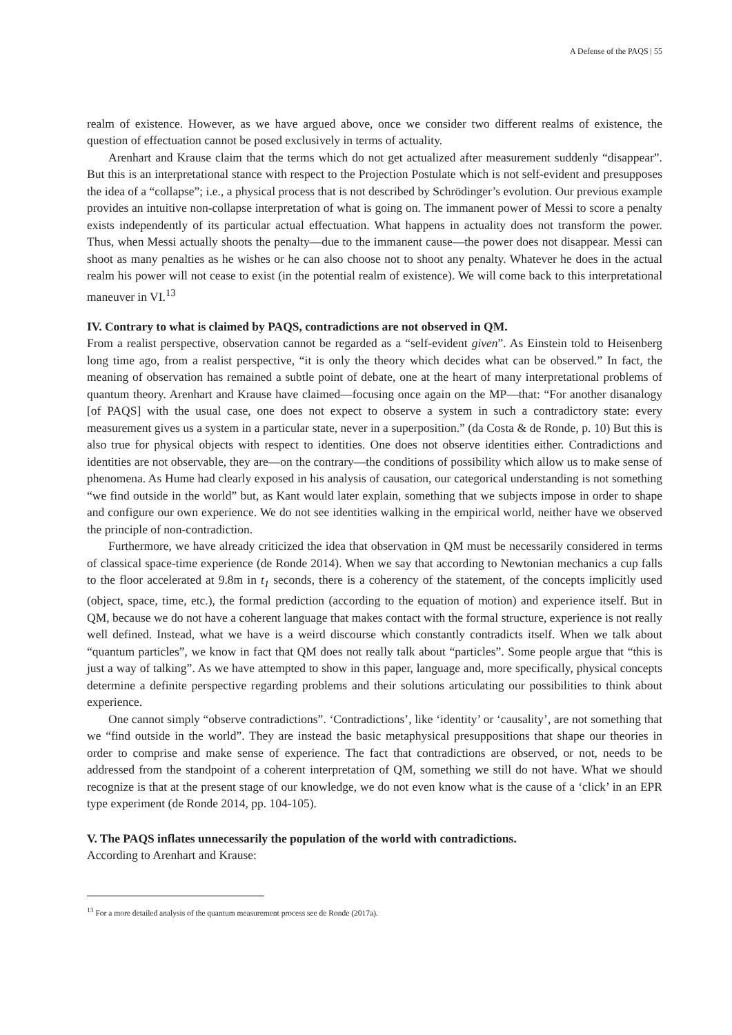A Defense of the PAQS | 55
realm of existence. However, as we have argued above, once we consider two different realms of existence, the question of effectuation cannot be posed exclusively in terms of actuality.
Arenhart and Krause claim that the terms which do not get actualized after measurement suddenly “disappear”. But this is an interpretational stance with respect to the Projection Postulate which is not self-evident and presupposes the idea of a “collapse”; i.e., a physical process that is not described by Schrödinger’s evolution. Our previous example provides an intuitive non-collapse interpretation of what is going on. The immanent power of Messi to score a penalty exists independently of its particular actual effectuation. What happens in actuality does not transform the power. Thus, when Messi actually shoots the penalty—due to the immanent cause—the power does not disappear. Messi can shoot as many penalties as he wishes or he can also choose not to shoot any penalty. Whatever he does in the actual realm his power will not cease to exist (in the potential realm of existence). We will come back to this interpretational maneuver in VI.<sup>13</sup>
IV. Contrary to what is claimed by PAQS, contradictions are not observed in QM.
From a realist perspective, observation cannot be regarded as a “self-evident given”. As Einstein told to Heisenberg long time ago, from a realist perspective, “it is only the theory which decides what can be observed.” In fact, the meaning of observation has remained a subtle point of debate, one at the heart of many interpretational problems of quantum theory. Arenhart and Krause have claimed—focusing once again on the MP—that: “For another disanalogy [of PAQS] with the usual case, one does not expect to observe a system in such a contradictory state: every measurement gives us a system in a particular state, never in a superposition.” (da Costa & de Ronde, p. 10) But this is also true for physical objects with respect to identities. One does not observe identities either. Contradictions and identities are not observable, they are—on the contrary—the conditions of possibility which allow us to make sense of phenomena. As Hume had clearly exposed in his analysis of causation, our categorical understanding is not something “we find outside in the world” but, as Kant would later explain, something that we subjects impose in order to shape and configure our own experience. We do not see identities walking in the empirical world, neither have we observed the principle of non-contradiction.
Furthermore, we have already criticized the idea that observation in QM must be necessarily considered in terms of classical space-time experience (de Ronde 2014). When we say that according to Newtonian mechanics a cup falls to the floor accelerated at 9.8m in t<sub>1</sub> seconds, there is a coherency of the statement, of the concepts implicitly used (object, space, time, etc.), the formal prediction (according to the equation of motion) and experience itself. But in QM, because we do not have a coherent language that makes contact with the formal structure, experience is not really well defined. Instead, what we have is a weird discourse which constantly contradicts itself. When we talk about “quantum particles”, we know in fact that QM does not really talk about “particles”. Some people argue that “this is just a way of talking”. As we have attempted to show in this paper, language and, more specifically, physical concepts determine a definite perspective regarding problems and their solutions articulating our possibilities to think about experience.
One cannot simply “observe contradictions”. ‘Contradictions’, like ‘identity’ or ‘causality’, are not something that we “find outside in the world”. They are instead the basic metaphysical presuppositions that shape our theories in order to comprise and make sense of experience. The fact that contradictions are observed, or not, needs to be addressed from the standpoint of a coherent interpretation of QM, something we still do not have. What we should recognize is that at the present stage of our knowledge, we do not even know what is the cause of a ‘click’ in an EPR type experiment (de Ronde 2014, pp. 104-105).
V. The PAQS inflates unnecessarily the population of the world with contradictions.
According to Arenhart and Krause:
<sup>13</sup> For a more detailed analysis of the quantum measurement process see de Ronde (2017a).